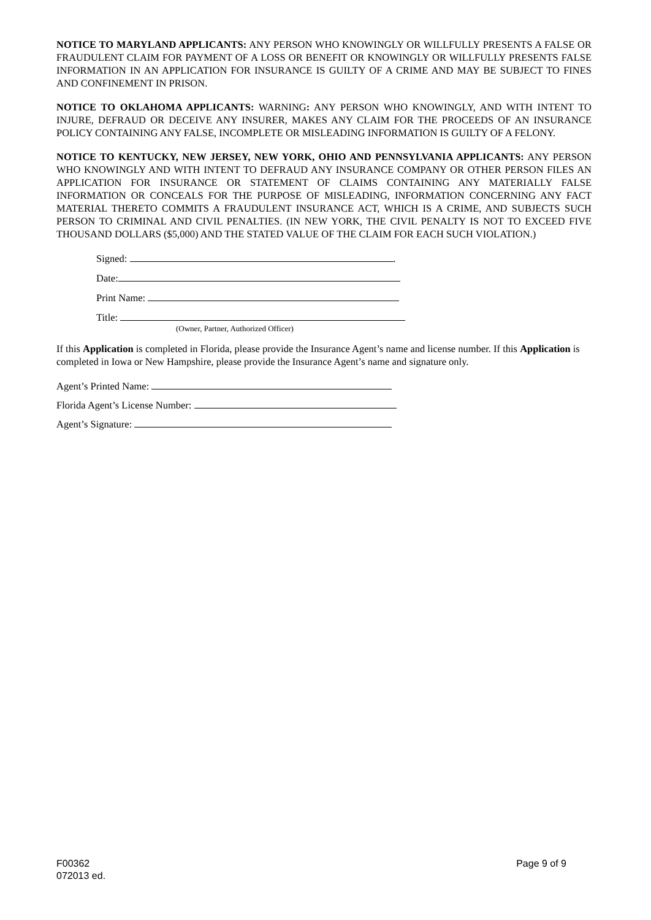NOTICE TO MARYLAND APPLICANTS: ANY PERSON WHO KNOWINGLY OR WILLFULLY PRESENTS A FALSE OR FRAUDULENT CLAIM FOR PAYMENT OF A LOSS OR BENEFIT OR KNOWINGLY OR WILLFULLY PRESENTS FALSE INFORMATION IN AN APPLICATION FOR INSURANCE IS GUILTY OF A CRIME AND MAY BE SUBJECT TO FINES AND CONFINEMENT IN PRISON.
NOTICE TO OKLAHOMA APPLICANTS: WARNING: ANY PERSON WHO KNOWINGLY, AND WITH INTENT TO INJURE, DEFRAUD OR DECEIVE ANY INSURER, MAKES ANY CLAIM FOR THE PROCEEDS OF AN INSURANCE POLICY CONTAINING ANY FALSE, INCOMPLETE OR MISLEADING INFORMATION IS GUILTY OF A FELONY.
NOTICE TO KENTUCKY, NEW JERSEY, NEW YORK, OHIO AND PENNSYLVANIA APPLICANTS: ANY PERSON WHO KNOWINGLY AND WITH INTENT TO DEFRAUD ANY INSURANCE COMPANY OR OTHER PERSON FILES AN APPLICATION FOR INSURANCE OR STATEMENT OF CLAIMS CONTAINING ANY MATERIALLY FALSE INFORMATION OR CONCEALS FOR THE PURPOSE OF MISLEADING, INFORMATION CONCERNING ANY FACT MATERIAL THERETO COMMITS A FRAUDULENT INSURANCE ACT, WHICH IS A CRIME, AND SUBJECTS SUCH PERSON TO CRIMINAL AND CIVIL PENALTIES. (IN NEW YORK, THE CIVIL PENALTY IS NOT TO EXCEED FIVE THOUSAND DOLLARS ($5,000) AND THE STATED VALUE OF THE CLAIM FOR EACH SUCH VIOLATION.)
Signed: .
Date:
Print Name:
Title:
(Owner, Partner, Authorized Officer)
If this Application is completed in Florida, please provide the Insurance Agent’s name and license number. If this Application is completed in Iowa or New Hampshire, please provide the Insurance Agent’s name and signature only.
Agent’s Printed Name:
Florida Agent’s License Number:
Agent’s Signature:
F00362
072013 ed.
Page 9 of 9